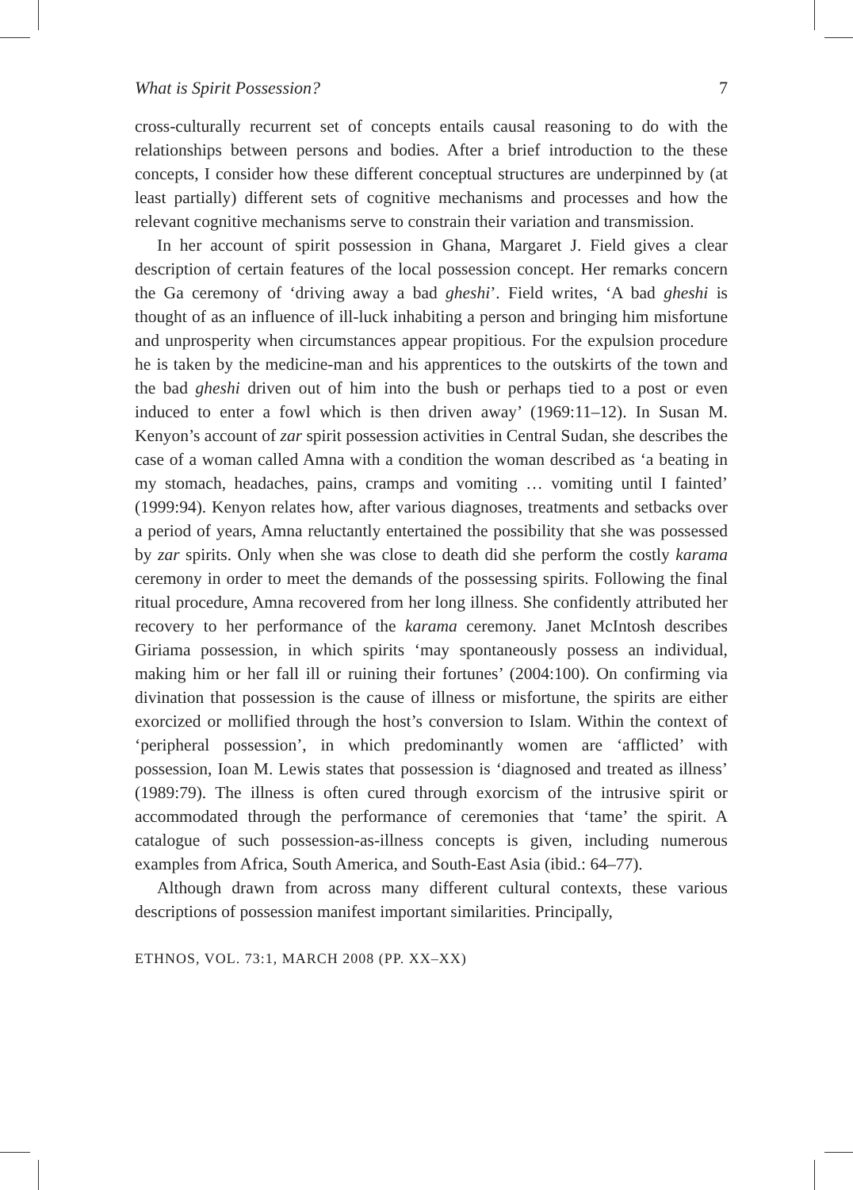What is Spirit Possession? 7
cross-culturally recurrent set of concepts entails causal reasoning to do with the relationships between persons and bodies. After a brief introduction to the these concepts, I consider how these different conceptual structures are underpinned by (at least partially) different sets of cognitive mechanisms and processes and how the relevant cognitive mechanisms serve to constrain their variation and transmission.
In her account of spirit possession in Ghana, Margaret J. Field gives a clear description of certain features of the local possession concept. Her remarks concern the Ga ceremony of ‘driving away a bad gheshi’. Field writes, ‘A bad gheshi is thought of as an influence of ill-luck inhabiting a person and bringing him misfortune and unprosperity when circumstances appear propitious. For the expulsion procedure he is taken by the medicine-man and his apprentices to the outskirts of the town and the bad gheshi driven out of him into the bush or perhaps tied to a post or even induced to enter a fowl which is then driven away’ (1969:11–12). In Susan M. Kenyon’s account of zar spirit possession activities in Central Sudan, she describes the case of a woman called Amna with a condition the woman described as ‘a beating in my stomach, headaches, pains, cramps and vomiting … vomiting until I fainted’ (1999:94). Kenyon relates how, after various diagnoses, treatments and setbacks over a period of years, Amna reluctantly entertained the possibility that she was possessed by zar spirits. Only when she was close to death did she perform the costly karama ceremony in order to meet the demands of the possessing spirits. Following the final ritual procedure, Amna recovered from her long illness. She confidently attributed her recovery to her performance of the karama ceremony. Janet McIntosh describes Giriama possession, in which spirits ‘may spontaneously possess an individual, making him or her fall ill or ruining their fortunes’ (2004:100). On confirming via divination that possession is the cause of illness or misfortune, the spirits are either exorcized or mollified through the host’s conversion to Islam. Within the context of ‘peripheral possession’, in which predominantly women are ‘afflicted’ with possession, Ioan M. Lewis states that possession is ‘diagnosed and treated as illness’ (1989:79). The illness is often cured through exorcism of the intrusive spirit or accommodated through the performance of ceremonies that ‘tame’ the spirit. A catalogue of such possession-as-illness concepts is given, including numerous examples from Africa, South America, and South-East Asia (ibid.: 64–77).
Although drawn from across many different cultural contexts, these various descriptions of possession manifest important similarities. Principally,
ETHNOS, VOL. 73:1, MARCH 2008 (PP. XX–XX)